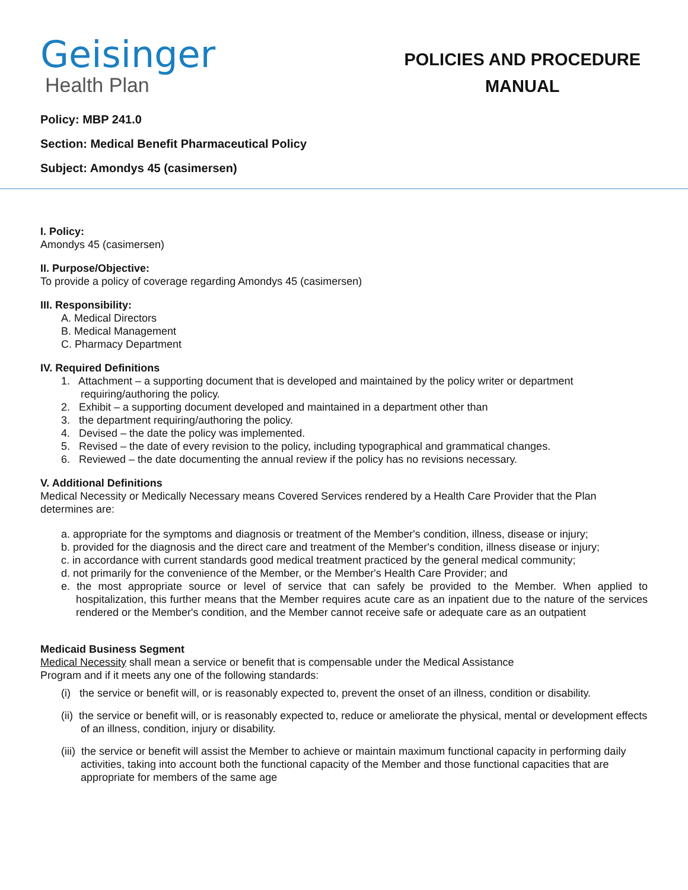Geisinger
Health Plan
POLICIES AND PROCEDURE
MANUAL
Policy: MBP 241.0
Section: Medical Benefit Pharmaceutical Policy
Subject: Amondys 45 (casimersen)
I. Policy:
Amondys 45 (casimersen)
II. Purpose/Objective:
To provide a policy of coverage regarding Amondys 45 (casimersen)
III. Responsibility:
A. Medical Directors
B. Medical Management
C. Pharmacy Department
IV. Required Definitions
1. Attachment – a supporting document that is developed and maintained by the policy writer or department requiring/authoring the policy.
2. Exhibit – a supporting document developed and maintained in a department other than
3. the department requiring/authoring the policy.
4. Devised – the date the policy was implemented.
5. Revised – the date of every revision to the policy, including typographical and grammatical changes.
6. Reviewed – the date documenting the annual review if the policy has no revisions necessary.
V. Additional Definitions
Medical Necessity or Medically Necessary means Covered Services rendered by a Health Care Provider that the Plan determines are:
a. appropriate for the symptoms and diagnosis or treatment of the Member's condition, illness, disease or injury;
b. provided for the diagnosis and the direct care and treatment of the Member's condition, illness disease or injury;
c. in accordance with current standards good medical treatment practiced by the general medical community;
d. not primarily for the convenience of the Member, or the Member's Health Care Provider; and
e. the most appropriate source or level of service that can safely be provided to the Member. When applied to hospitalization, this further means that the Member requires acute care as an inpatient due to the nature of the services rendered or the Member's condition, and the Member cannot receive safe or adequate care as an outpatient
Medicaid Business Segment
Medical Necessity shall mean a service or benefit that is compensable under the Medical Assistance
Program and if it meets any one of the following standards:
(i) the service or benefit will, or is reasonably expected to, prevent the onset of an illness, condition or disability.
(ii) the service or benefit will, or is reasonably expected to, reduce or ameliorate the physical, mental or development effects of an illness, condition, injury or disability.
(iii) the service or benefit will assist the Member to achieve or maintain maximum functional capacity in performing daily activities, taking into account both the functional capacity of the Member and those functional capacities that are appropriate for members of the same age